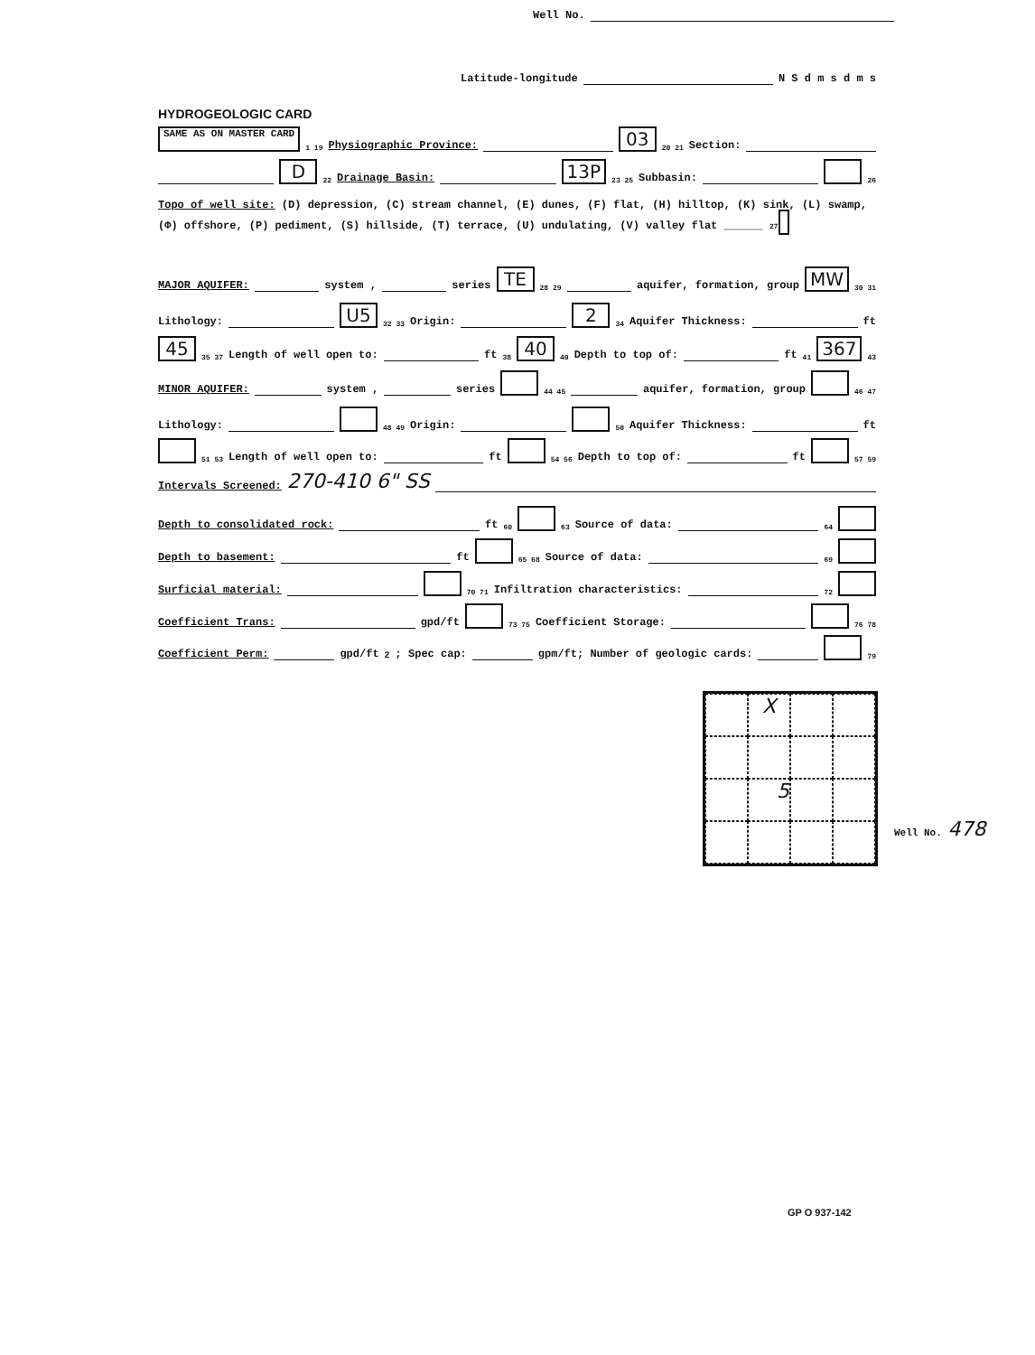Well No.
Latitude-longitude N S d m s d m s
HYDROGEOLOGIC CARD
SAME AS ON MASTER CARD 1 19 Physiographic Province: 03 20 21 Section:
D 22 Drainage Basin: 13P 23 25 Subbasin: 26
Topo of well site: (D) depression, (C) stream channel, (E) dunes, (F) flat, (H) hilltop, (K) sink, (L) swamp, (Φ) offshore, (P) pediment, (S) hillside, (T) terrace, (U) undulating, (V) valley flat ______ 27
MAJOR AQUIFER: system , series TE 28 29 aquifer, formation, group MW 30 31
Lithology: U5 32 33 Origin: 2 34 Aquifer Thickness: ft
45 35 37 Length of well open to: ft 38 40 40 Depth to top of: ft 41 367 43
MINOR AQUIFER: system , series 44 45 aquifer, formation, group 46 47
Lithology: 48 49 Origin: 50 Aquifer Thickness: ft
51 53 Length of well open to: ft 54 56 Depth to top of: ft 57 59
Intervals Screened: 270-410 6" SS
Depth to consolidated rock: ft 60 63 Source of data: 64
Depth to basement: ft 65 68 Source of data: 69
Surficial material: 70 71 Infiltration characteristics: 72
Coefficient Trans: gpd/ft 73 75 Coefficient Storage: 76 78
Coefficient Perm: gpd/ft<sup>2</sup>; Spec cap: gpm/ft; Number of geologic cards: 79
X
5
Well No. 478
GP O 937-142